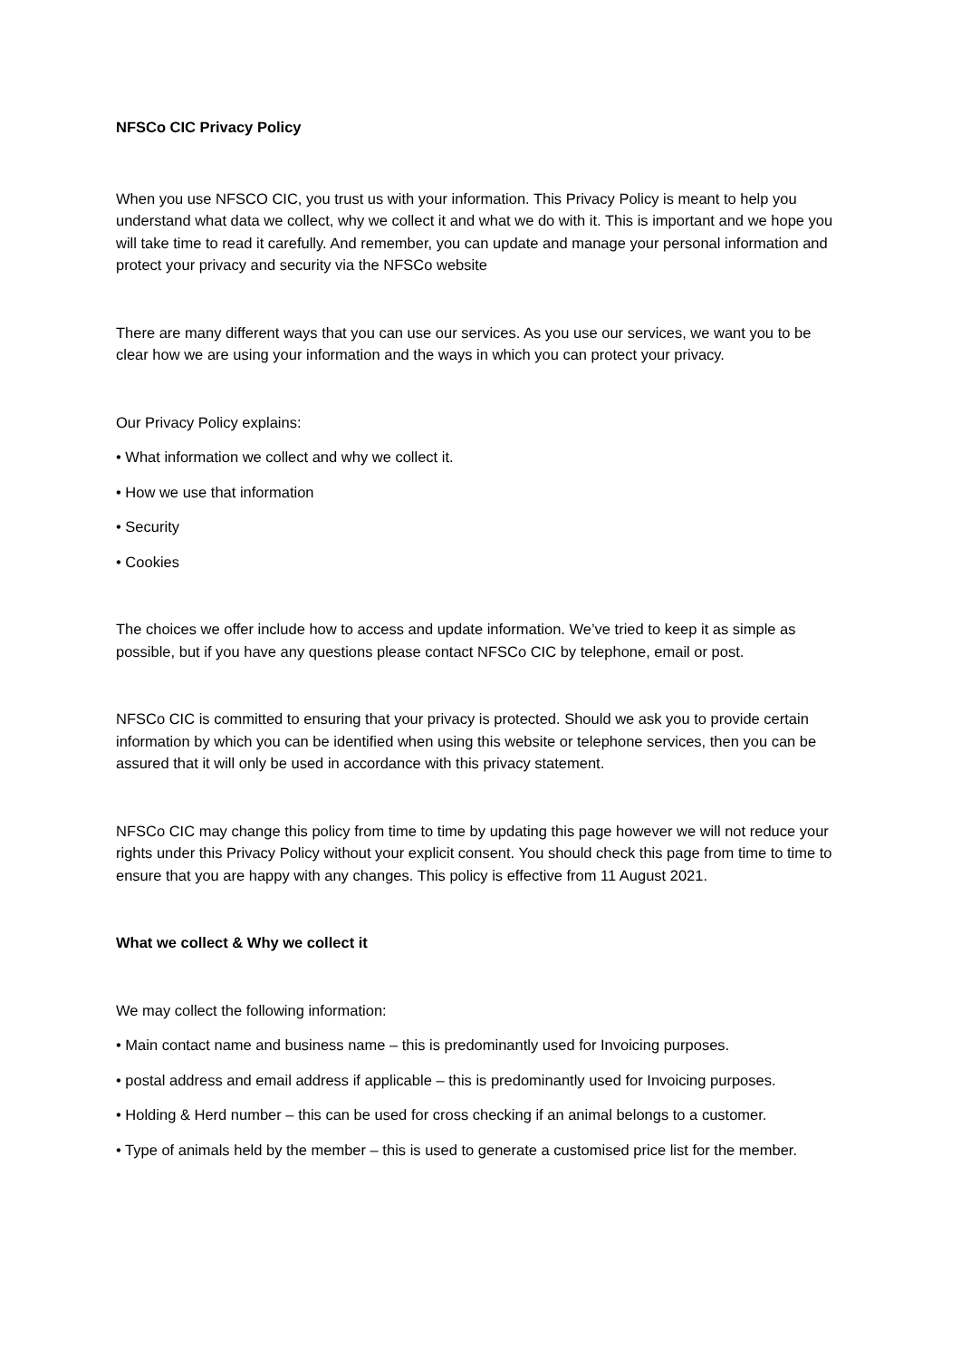NFSCo CIC Privacy Policy
When you use NFSCO CIC, you trust us with your information. This Privacy Policy is meant to help you understand what data we collect, why we collect it and what we do with it. This is important and we hope you will take time to read it carefully. And remember, you can update and manage your personal information and protect your privacy and security via the NFSCo website
There are many different ways that you can use our services. As you use our services, we want you to be clear how we are using your information and the ways in which you can protect your privacy.
Our Privacy Policy explains:
• What information we collect and why we collect it.
• How we use that information
• Security
• Cookies
The choices we offer include how to access and update information. We’ve tried to keep it as simple as possible, but if you have any questions please contact NFSCo CIC by telephone, email or post.
NFSCo CIC is committed to ensuring that your privacy is protected. Should we ask you to provide certain information by which you can be identified when using this website or telephone services, then you can be assured that it will only be used in accordance with this privacy statement.
NFSCo CIC may change this policy from time to time by updating this page however we will not reduce your rights under this Privacy Policy without your explicit consent. You should check this page from time to time to ensure that you are happy with any changes. This policy is effective from 11 August 2021.
What we collect & Why we collect it
We may collect the following information:
• Main contact name and business name – this is predominantly used for Invoicing purposes.
• postal address and email address if applicable – this is predominantly used for Invoicing purposes.
• Holding & Herd number – this can be used for cross checking if an animal belongs to a customer.
• Type of animals held by the member – this is used to generate a customised price list for the member.